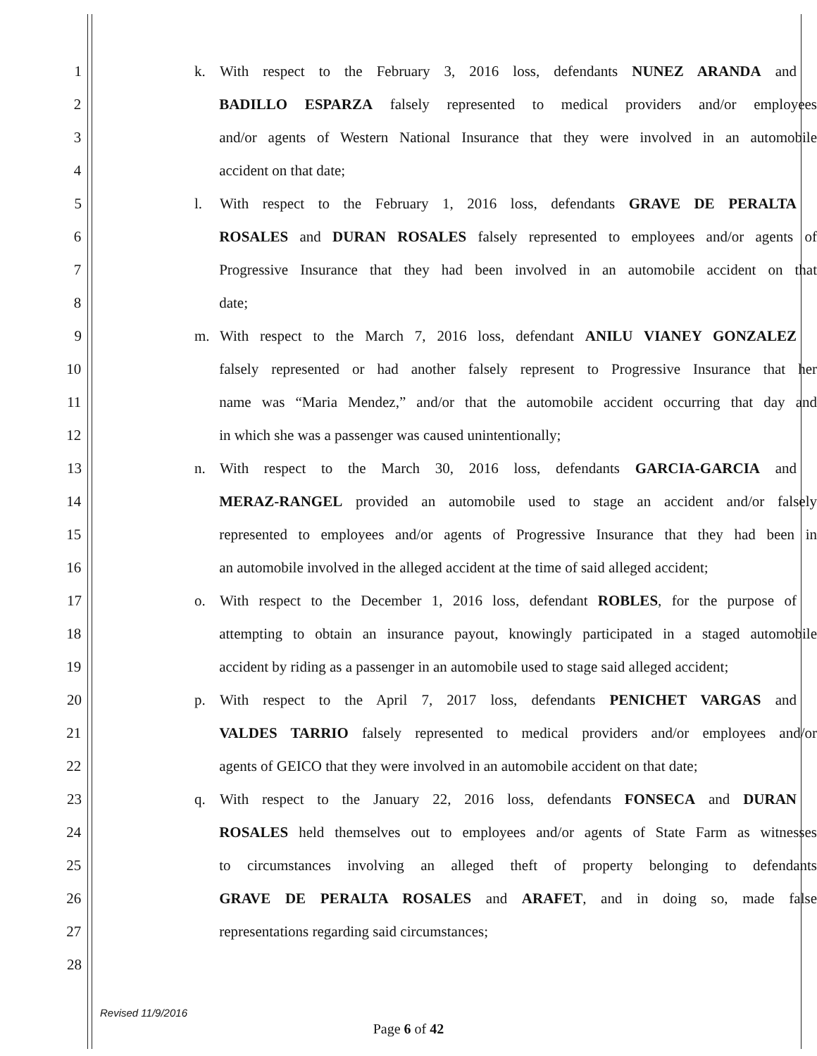1 k. With respect to the February 3, 2016 loss, defendants NUNEZ ARANDA and
2 BADILLO ESPARZA falsely represented to medical providers and/or employees
3 and/or agents of Western National Insurance that they were involved in an automobile
4 accident on that date;
5 l. With respect to the February 1, 2016 loss, defendants GRAVE DE PERALTA
6 ROSALES and DURAN ROSALES falsely represented to employees and/or agents of
7 Progressive Insurance that they had been involved in an automobile accident on that
8 date;
9 m. With respect to the March 7, 2016 loss, defendant ANILU VIANEY GONZALEZ
10 falsely represented or had another falsely represent to Progressive Insurance that her
11 name was “Maria Mendez,” and/or that the automobile accident occurring that day and
12 in which she was a passenger was caused unintentionally;
13 n. With respect to the March 30, 2016 loss, defendants GARCIA-GARCIA and
14 MERAZ-RANGEL provided an automobile used to stage an accident and/or falsely
15 represented to employees and/or agents of Progressive Insurance that they had been in
16 an automobile involved in the alleged accident at the time of said alleged accident;
17 o. With respect to the December 1, 2016 loss, defendant ROBLES, for the purpose of
18 attempting to obtain an insurance payout, knowingly participated in a staged automobile
19 accident by riding as a passenger in an automobile used to stage said alleged accident;
20 p. With respect to the April 7, 2017 loss, defendants PENICHET VARGAS and
21 VALDES TARRIO falsely represented to medical providers and/or employees and/or
22 agents of GEICO that they were involved in an automobile accident on that date;
23 q. With respect to the January 22, 2016 loss, defendants FONSECA and DURAN
24 ROSALES held themselves out to employees and/or agents of State Farm as witnesses
25 to circumstances involving an alleged theft of property belonging to defendants
26 GRAVE DE PERALTA ROSALES and ARAFET, and in doing so, made false
27 representations regarding said circumstances;
28
Revised 11/9/2016
Page 6 of 42